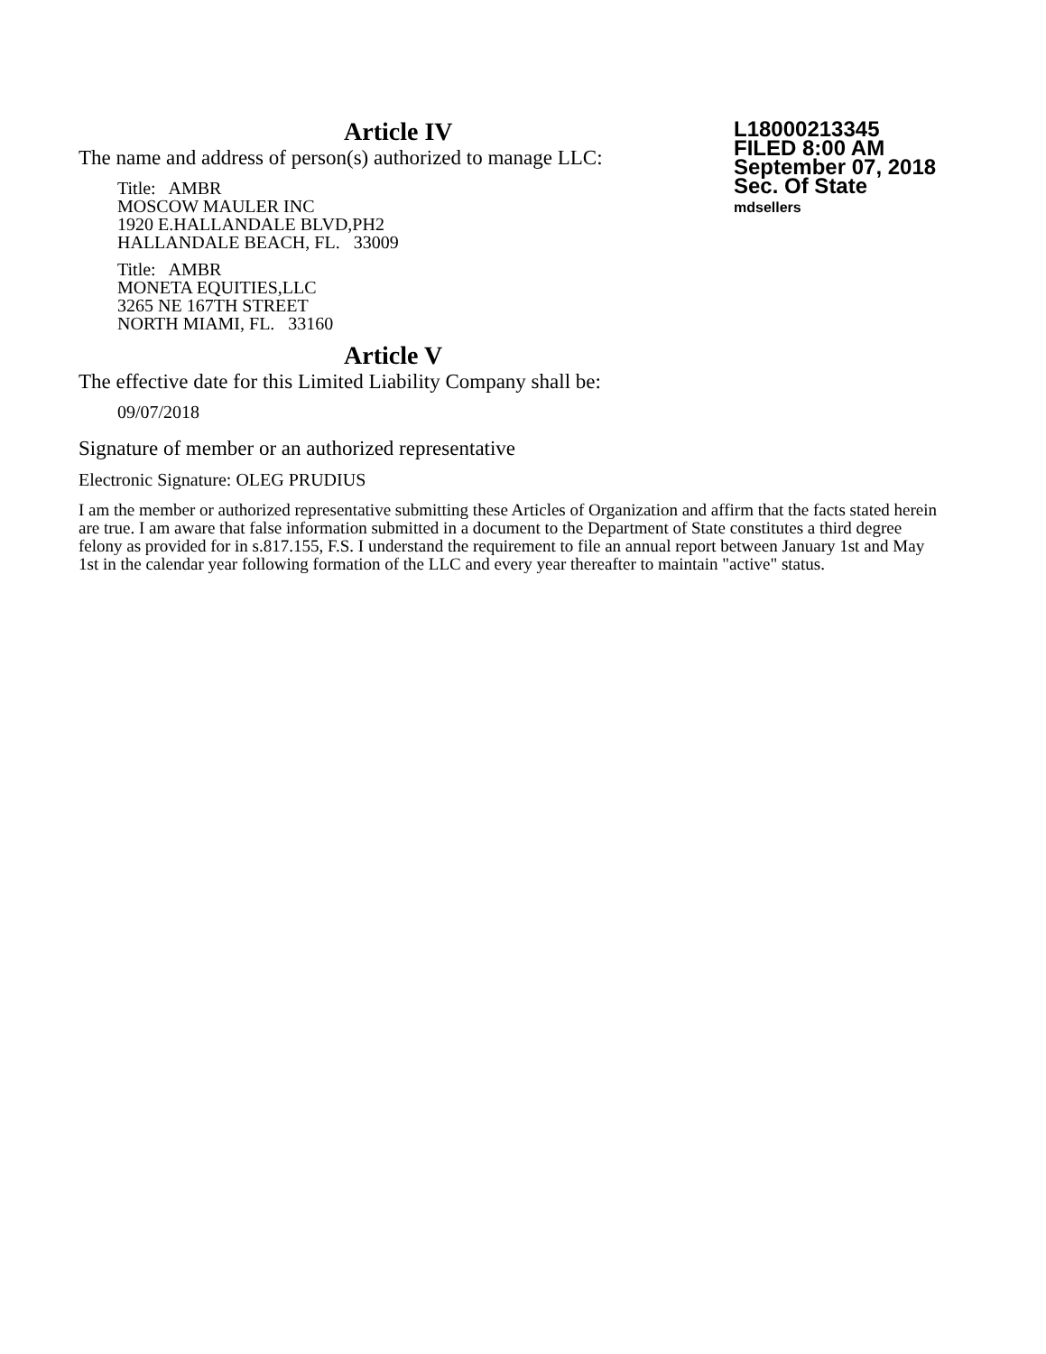L18000213345
FILED 8:00 AM
September 07, 2018
Sec. Of State
mdsellers
Article IV
The name and address of person(s) authorized to manage LLC:
Title: AMBR
MOSCOW MAULER INC
1920 E.HALLANDALE BLVD,PH2
HALLANDALE BEACH, FL. 33009
Title: AMBR
MONETA EQUITIES,LLC
3265 NE 167TH STREET
NORTH MIAMI, FL. 33160
Article V
The effective date for this Limited Liability Company shall be:
09/07/2018
Signature of member or an authorized representative
Electronic Signature: OLEG PRUDIUS
I am the member or authorized representative submitting these Articles of Organization and affirm that the facts stated herein are true. I am aware that false information submitted in a document to the Department of State constitutes a third degree felony as provided for in s.817.155, F.S. I understand the requirement to file an annual report between January 1st and May 1st in the calendar year following formation of the LLC and every year thereafter to maintain "active" status.